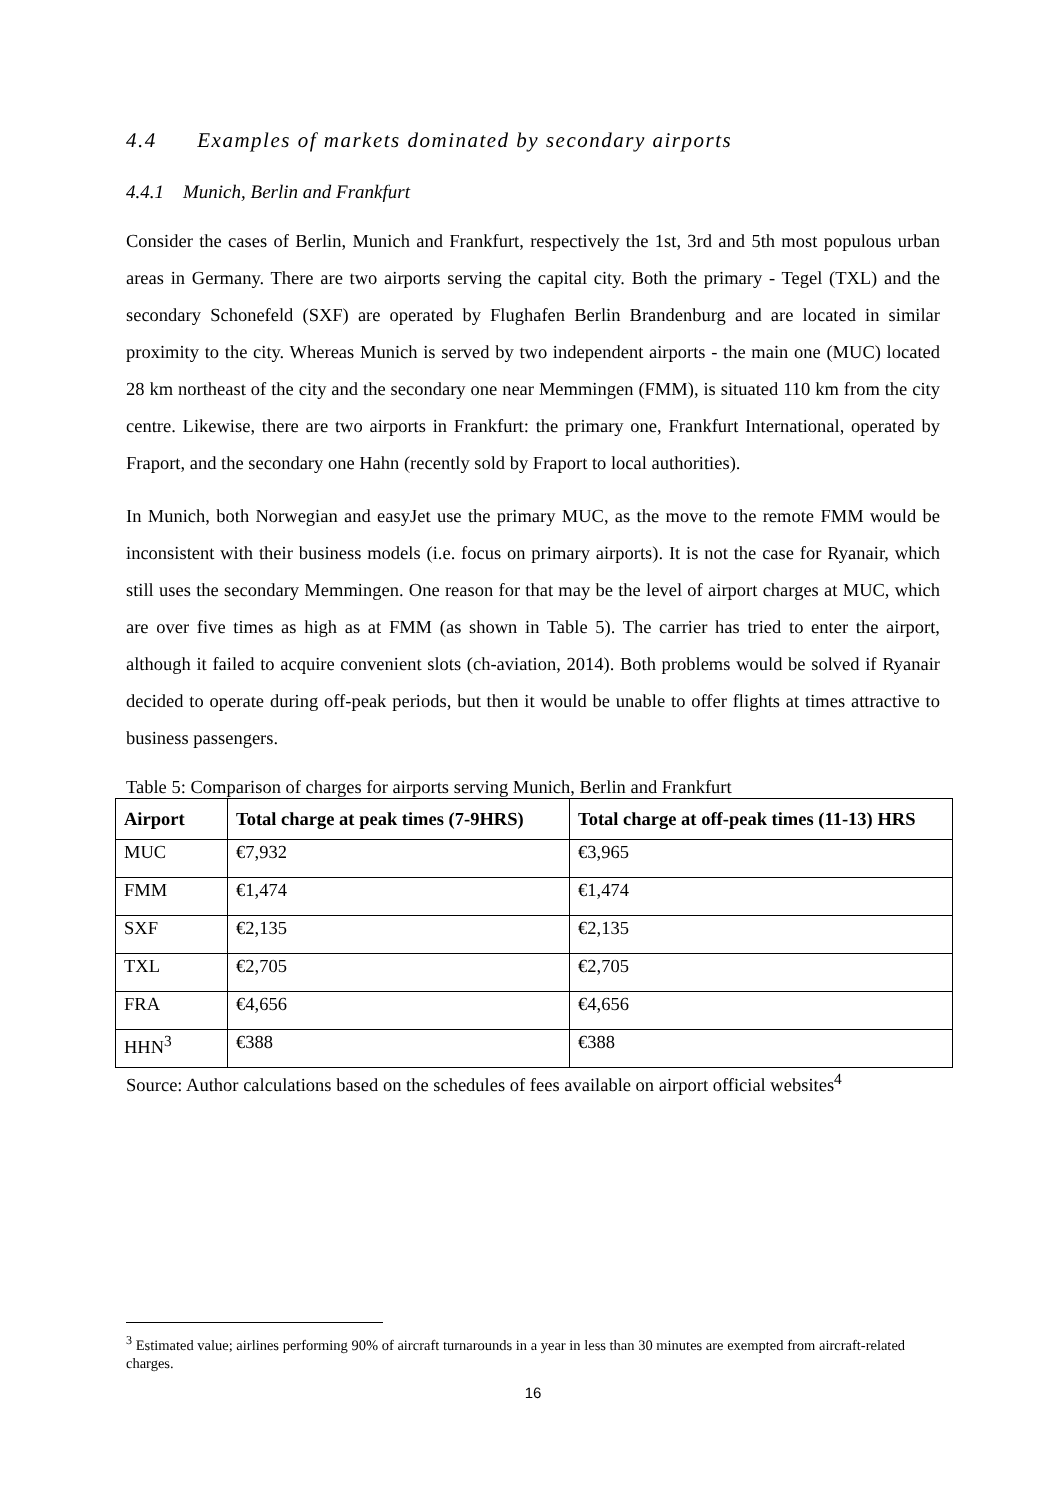4.4 Examples of markets dominated by secondary airports
4.4.1 Munich, Berlin and Frankfurt
Consider the cases of Berlin, Munich and Frankfurt, respectively the 1st, 3rd and 5th most populous urban areas in Germany. There are two airports serving the capital city. Both the primary - Tegel (TXL) and the secondary Schonefeld (SXF) are operated by Flughafen Berlin Brandenburg and are located in similar proximity to the city. Whereas Munich is served by two independent airports - the main one (MUC) located 28 km northeast of the city and the secondary one near Memmingen (FMM), is situated 110 km from the city centre. Likewise, there are two airports in Frankfurt: the primary one, Frankfurt International, operated by Fraport, and the secondary one Hahn (recently sold by Fraport to local authorities).
In Munich, both Norwegian and easyJet use the primary MUC, as the move to the remote FMM would be inconsistent with their business models (i.e. focus on primary airports). It is not the case for Ryanair, which still uses the secondary Memmingen. One reason for that may be the level of airport charges at MUC, which are over five times as high as at FMM (as shown in Table 5). The carrier has tried to enter the airport, although it failed to acquire convenient slots (ch-aviation, 2014). Both problems would be solved if Ryanair decided to operate during off-peak periods, but then it would be unable to offer flights at times attractive to business passengers.
Table 5: Comparison of charges for airports serving Munich, Berlin and Frankfurt
| Airport | Total charge at peak times (7-9HRS) | Total charge at off-peak times (11-13) HRS |
| --- | --- | --- |
| MUC | €7,932 | €3,965 |
| FMM | €1,474 | €1,474 |
| SXF | €2,135 | €2,135 |
| TXL | €2,705 | €2,705 |
| FRA | €4,656 | €4,656 |
| HHN<sup>3</sup> | €388 | €388 |
Source: Author calculations based on the schedules of fees available on airport official websites<sup>4</sup>
<sup>3</sup> Estimated value; airlines performing 90% of aircraft turnarounds in a year in less than 30 minutes are exempted from aircraft-related charges.
16